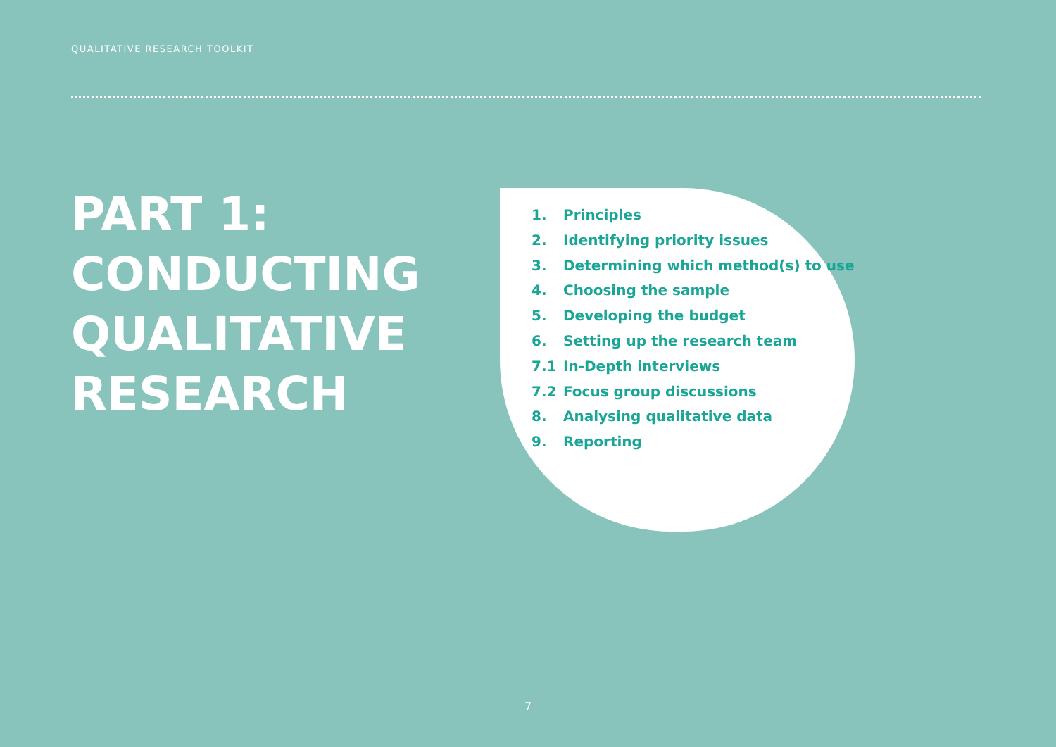QUALITATIVE RESEARCH TOOLKIT
PART 1:
CONDUCTING
QUALITATIVE
RESEARCH
1. Principles
2. Identifying priority issues
3. Determining which method(s) to use
4. Choosing the sample
5. Developing the budget
6. Setting up the research team
7.1 In-Depth interviews
7.2 Focus group discussions
8. Analysing qualitative data
9. Reporting
7